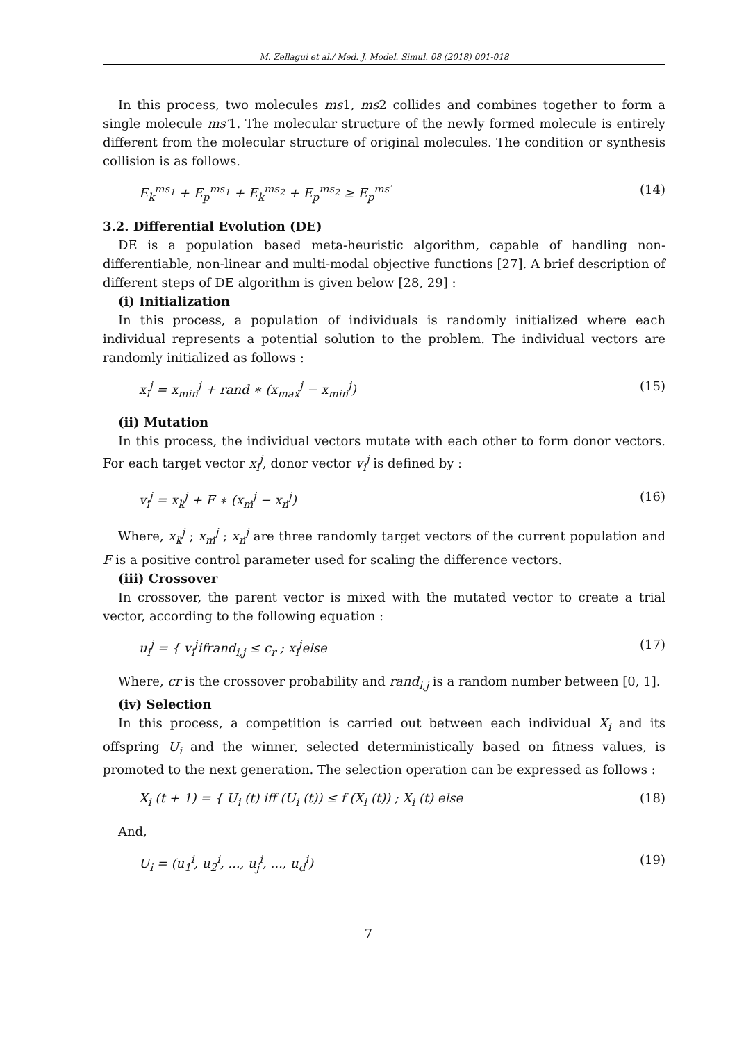M. Zellagui et al./ Med. J. Model. Simul. 08 (2018) 001-018
In this process, two molecules ms1, ms2 collides and combines together to form a single molecule ms′1. The molecular structure of the newly formed molecule is entirely different from the molecular structure of original molecules. The condition or synthesis collision is as follows.
E<sub>k</sub><sup>ms<sub>1</sub></sup> + E<sub>p</sub><sup>ms<sub>1</sub></sup> + E<sub>k</sub><sup>ms<sub>2</sub></sup> + E<sub>p</sub><sup>ms<sub>2</sub></sup> ≥ E<sub>p</sub><sup>ms′</sup> (14)
3.2. Differential Evolution (DE)
DE is a population based meta-heuristic algorithm, capable of handling non-differentiable, non-linear and multi-modal objective functions [27]. A brief description of different steps of DE algorithm is given below [28, 29] :
(i) Initialization
In this process, a population of individuals is randomly initialized where each individual represents a potential solution to the problem. The individual vectors are randomly initialized as follows :
x<sub>i</sub><sup>j</sup> = x<sub>min</sub><sup>j</sup> + rand ∗ (x<sub>max</sub><sup>j</sup> − x<sub>min</sub><sup>j</sup>) (15)
(ii) Mutation
In this process, the individual vectors mutate with each other to form donor vectors. For each target vector x<sub>i</sub><sup>j</sup>, donor vector v<sub>i</sub><sup>j</sup> is defined by :
v<sub>i</sub><sup>j</sup> = x<sub>k</sub><sup>j</sup> + F ∗ (x<sub>m</sub><sup>j</sup> − x<sub>n</sub><sup>j</sup>) (16)
Where, x<sub>k</sub><sup>j</sup> ; x<sub>m</sub><sup>j</sup> ; x<sub>n</sub><sup>j</sup> are three randomly target vectors of the current population and F is a positive control parameter used for scaling the difference vectors.
(iii) Crossover
In crossover, the parent vector is mixed with the mutated vector to create a trial vector, according to the following equation :
u<sub>i</sub><sup>j</sup> = { v<sub>i</sub><sup>j</sup>ifrand<sub>i,j</sub> ≤ c<sub>r</sub> ; x<sub>i</sub><sup>j</sup>else (17)
Where, cr is the crossover probability and rand<sub>i,j</sub> is a random number between [0, 1].
(iv) Selection
In this process, a competition is carried out between each individual X<sub>i</sub> and its offspring U<sub>i</sub> and the winner, selected deterministically based on fitness values, is promoted to the next generation. The selection operation can be expressed as follows :
X<sub>i</sub> (t + 1) = { U<sub>i</sub> (t) iff (U<sub>i</sub> (t)) ≤ f (X<sub>i</sub> (t)) ; X<sub>i</sub> (t) else (18)
And,
U<sub>i</sub> = (u<sub>1</sub><sup>i</sup>, u<sub>2</sub><sup>i</sup>, ..., u<sub>j</sub><sup>i</sup>, ..., u<sub>d</sub><sup>i</sup>) (19)
7